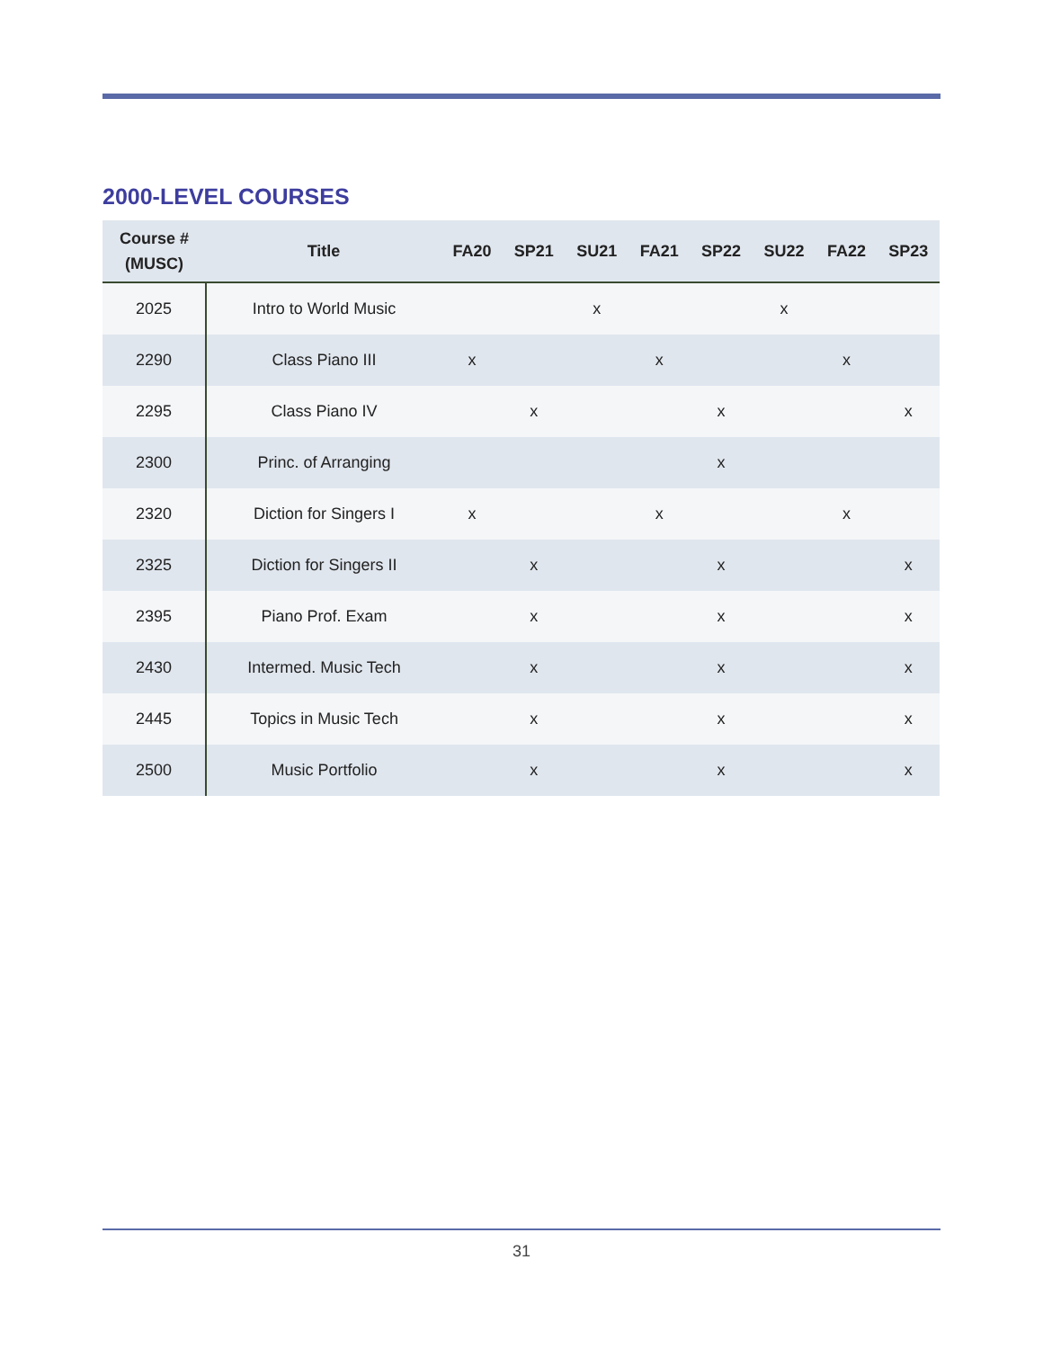2000-LEVEL COURSES
| Course # (MUSC) | Title | FA20 | SP21 | SU21 | FA21 | SP22 | SU22 | FA22 | SP23 |
| --- | --- | --- | --- | --- | --- | --- | --- | --- | --- |
| 2025 | Intro to World Music | | | x | | | x | | |
| 2290 | Class Piano III | x | | | x | | | x | |
| 2295 | Class Piano IV | | x | | | x | | | x |
| 2300 | Princ. of Arranging | | | | | x | | | |
| 2320 | Diction for Singers I | x | | | x | | | x | |
| 2325 | Diction for Singers II | | x | | | x | | | x |
| 2395 | Piano Prof. Exam | | x | | | x | | | x |
| 2430 | Intermed. Music Tech | | x | | | x | | | x |
| 2445 | Topics in Music Tech | | x | | | x | | | x |
| 2500 | Music Portfolio | | x | | | x | | | x |
31